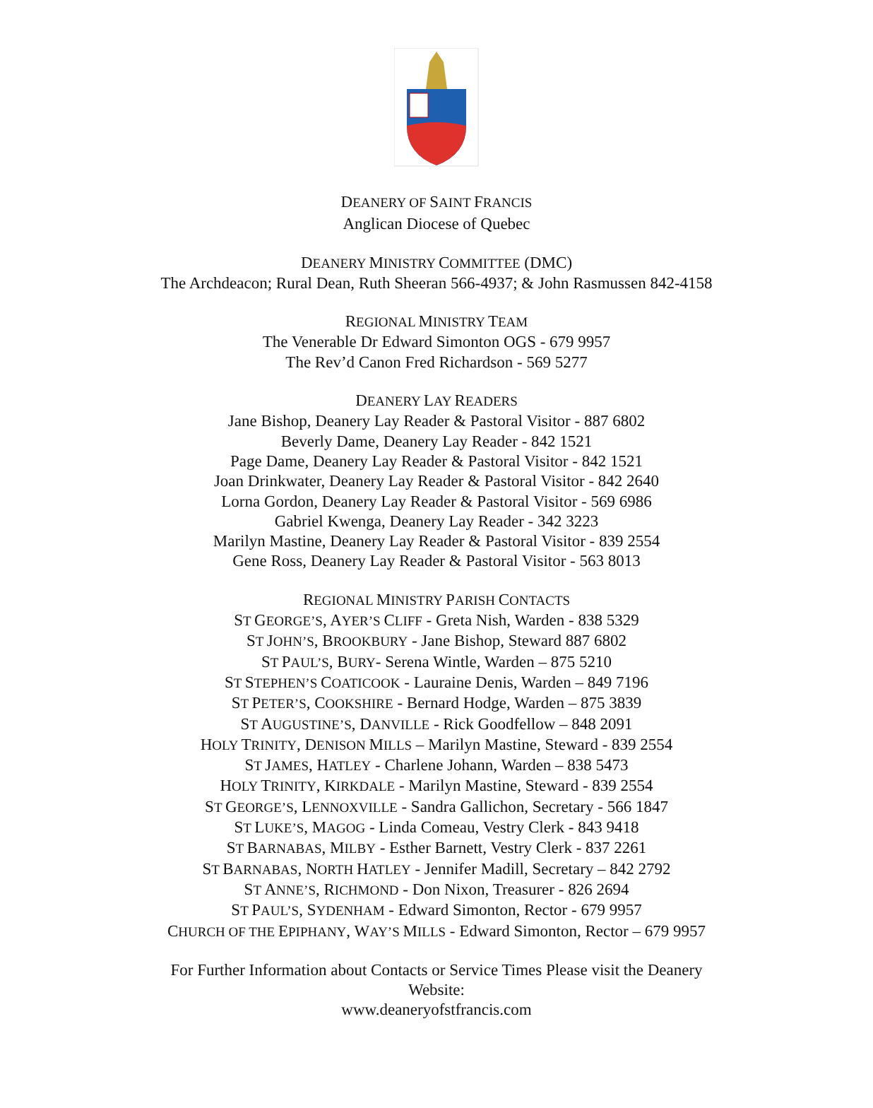DEANERY OF SAINT FRANCIS
Anglican Diocese of Quebec
DEANERY MINISTRY COMMITTEE (DMC)
The Archdeacon; Rural Dean, Ruth Sheeran 566-4937; & John Rasmussen 842-4158
REGIONAL MINISTRY TEAM
The Venerable Dr Edward Simonton OGS - 679 9957
The Rev’d Canon Fred Richardson - 569 5277
DEANERY LAY READERS
Jane Bishop, Deanery Lay Reader & Pastoral Visitor - 887 6802
Beverly Dame, Deanery Lay Reader - 842 1521
Page Dame, Deanery Lay Reader & Pastoral Visitor - 842 1521
Joan Drinkwater, Deanery Lay Reader & Pastoral Visitor - 842 2640
Lorna Gordon, Deanery Lay Reader & Pastoral Visitor - 569 6986
Gabriel Kwenga, Deanery Lay Reader - 342 3223
Marilyn Mastine, Deanery Lay Reader & Pastoral Visitor - 839 2554
Gene Ross, Deanery Lay Reader & Pastoral Visitor - 563 8013
REGIONAL MINISTRY PARISH CONTACTS
ST GEORGE’S, AYER’S CLIFF - Greta Nish, Warden - 838 5329
ST JOHN’S, BROOKBURY - Jane Bishop, Steward 887 6802
ST PAUL’S, BURY- Serena Wintle, Warden – 875 5210
ST STEPHEN’S COATICOOK - Lauraine Denis, Warden – 849 7196
ST PETER’S, COOKSHIRE - Bernard Hodge, Warden – 875 3839
ST AUGUSTINE’S, DANVILLE - Rick Goodfellow – 848 2091
HOLY TRINITY, DENISON MILLS – Marilyn Mastine, Steward - 839 2554
ST JAMES, HATLEY - Charlene Johann, Warden – 838 5473
HOLY TRINITY, KIRKDALE - Marilyn Mastine, Steward - 839 2554
ST GEORGE’S, LENNOXVILLE - Sandra Gallichon, Secretary - 566 1847
ST LUKE’S, MAGOG - Linda Comeau, Vestry Clerk - 843 9418
ST BARNABAS, MILBY - Esther Barnett, Vestry Clerk - 837 2261
ST BARNABAS, NORTH HATLEY - Jennifer Madill, Secretary – 842 2792
ST ANNE’S, RICHMOND - Don Nixon, Treasurer - 826 2694
ST PAUL’S, SYDENHAM - Edward Simonton, Rector - 679 9957
CHURCH OF THE EPIPHANY, WAY’S MILLS - Edward Simonton, Rector – 679 9957
For Further Information about Contacts or Service Times Please visit the Deanery Website:
www.deaneryofstfrancis.com